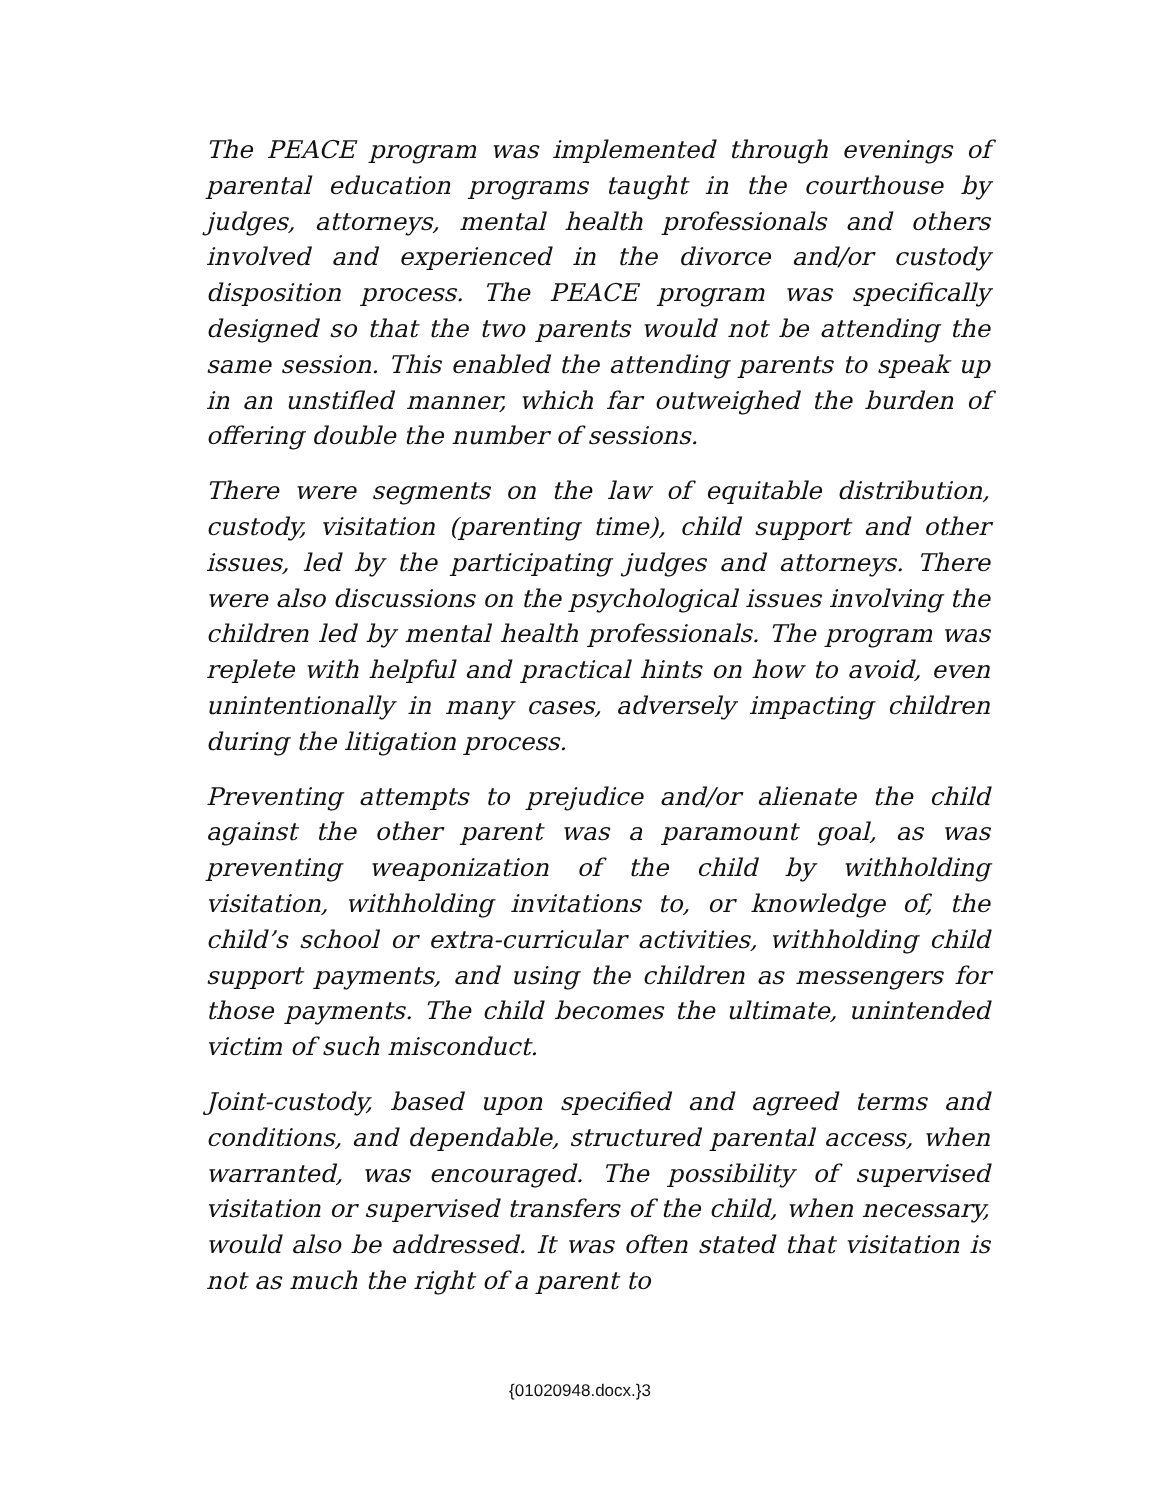The PEACE program was implemented through evenings of parental education programs taught in the courthouse by judges, attorneys, mental health professionals and others involved and experienced in the divorce and/or custody disposition process. The PEACE program was specifically designed so that the two parents would not be attending the same session. This enabled the attending parents to speak up in an unstifled manner, which far outweighed the burden of offering double the number of sessions.
There were segments on the law of equitable distribution, custody, visitation (parenting time), child support and other issues, led by the participating judges and attorneys. There were also discussions on the psychological issues involving the children led by mental health professionals. The program was replete with helpful and practical hints on how to avoid, even unintentionally in many cases, adversely impacting children during the litigation process.
Preventing attempts to prejudice and/or alienate the child against the other parent was a paramount goal, as was preventing weaponization of the child by withholding visitation, withholding invitations to, or knowledge of, the child’s school or extra-curricular activities, withholding child support payments, and using the children as messengers for those payments. The child becomes the ultimate, unintended victim of such misconduct.
Joint-custody, based upon specified and agreed terms and conditions, and dependable, structured parental access, when warranted, was encouraged. The possibility of supervised visitation or supervised transfers of the child, when necessary, would also be addressed. It was often stated that visitation is not as much the right of a parent to
{01020948.docx.}3